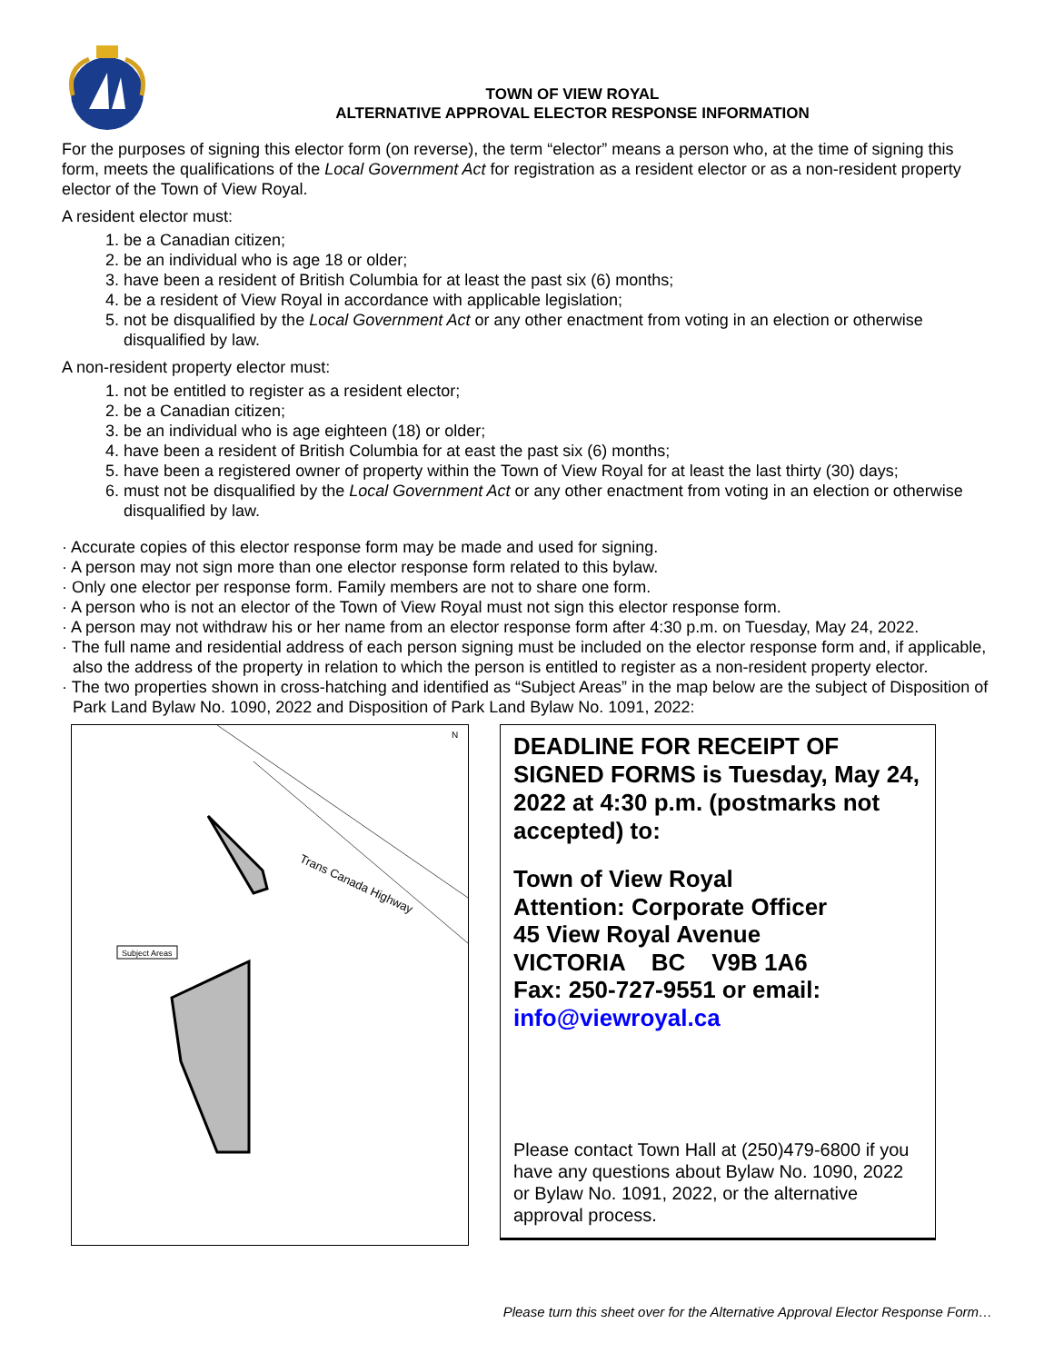TOWN OF VIEW ROYAL
ALTERNATIVE APPROVAL ELECTOR RESPONSE INFORMATION
For the purposes of signing this elector form (on reverse), the term “elector” means a person who, at the time of signing this form, meets the qualifications of the Local Government Act for registration as a resident elector or as a non-resident property elector of the Town of View Royal.
A resident elector must:
1. be a Canadian citizen;
2. be an individual who is age 18 or older;
3. have been a resident of British Columbia for at least the past six (6) months;
4. be a resident of View Royal in accordance with applicable legislation;
5. not be disqualified by the Local Government Act or any other enactment from voting in an election or otherwise disqualified by law.
A non-resident property elector must:
1. not be entitled to register as a resident elector;
2. be a Canadian citizen;
3. be an individual who is age eighteen (18) or older;
4. have been a resident of British Columbia for at east the past six (6) months;
5. have been a registered owner of property within the Town of View Royal for at least the last thirty (30) days;
6. must not be disqualified by the Local Government Act or any other enactment from voting in an election or otherwise disqualified by law.
· Accurate copies of this elector response form may be made and used for signing.
· A person may not sign more than one elector response form related to this bylaw.
· Only one elector per response form. Family members are not to share one form.
· A person who is not an elector of the Town of View Royal must not sign this elector response form.
· A person may not withdraw his or her name from an elector response form after 4:30 p.m. on Tuesday, May 24, 2022.
· The full name and residential address of each person signing must be included on the elector response form and, if applicable, also the address of the property in relation to which the person is entitled to register as a non-resident property elector.
· The two properties shown in cross-hatching and identified as “Subject Areas” in the map below are the subject of Disposition of Park Land Bylaw No. 1090, 2022 and Disposition of Park Land Bylaw No. 1091, 2022:
Trans Canada Highway
Subject Areas
N
DEADLINE FOR RECEIPT OF SIGNED FORMS is Tuesday, May 24, 2022 at 4:30 p.m. (postmarks not accepted) to:
Town of View Royal
Attention: Corporate Officer
45 View Royal Avenue
VICTORIA BC V9B 1A6
Fax: 250-727-9551 or email:
info@viewroyal.ca
Please contact Town Hall at (250)479-6800 if you have any questions about Bylaw No. 1090, 2022 or Bylaw No. 1091, 2022, or the alternative approval process.
Please turn this sheet over for the Alternative Approval Elector Response Form…